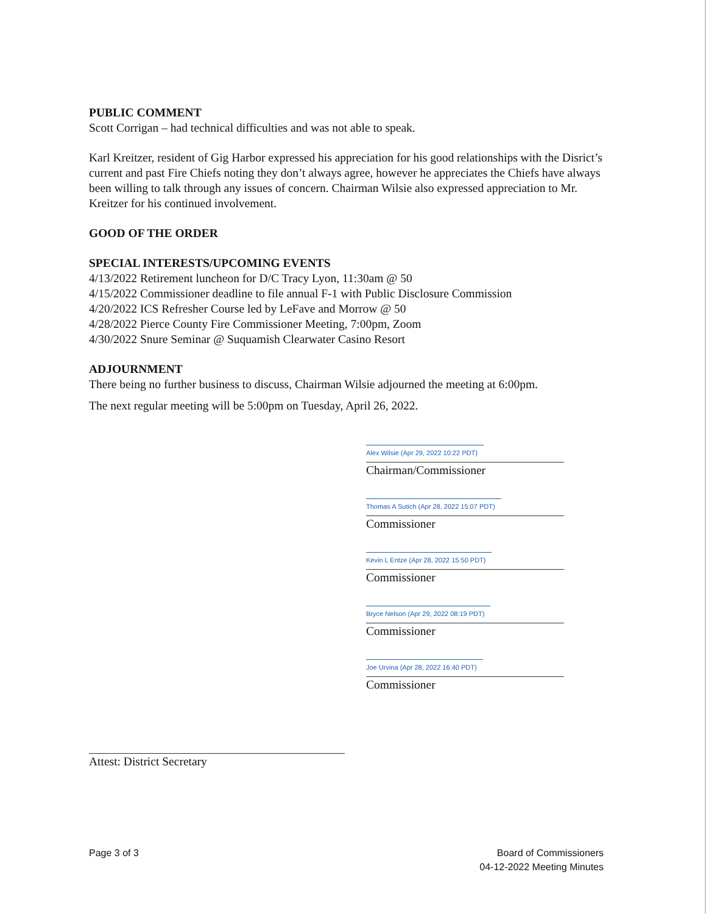PUBLIC COMMENT
Scott Corrigan – had technical difficulties and was not able to speak.
Karl Kreitzer, resident of Gig Harbor expressed his appreciation for his good relationships with the Disrict’s current and past Fire Chiefs noting they don’t always agree, however he appreciates the Chiefs have always been willing to talk through any issues of concern. Chairman Wilsie also expressed appreciation to Mr. Kreitzer for his continued involvement.
GOOD OF THE ORDER
SPECIAL INTERESTS/UPCOMING EVENTS
4/13/2022 Retirement luncheon for D/C Tracy Lyon, 11:30am @ 50
4/15/2022 Commissioner deadline to file annual F-1 with Public Disclosure Commission
4/20/2022 ICS Refresher Course led by LeFave and Morrow @ 50
4/28/2022 Pierce County Fire Commissioner Meeting, 7:00pm, Zoom
4/30/2022 Snure Seminar @ Suquamish Clearwater Casino Resort
ADJOURNMENT
There being no further business to discuss, Chairman Wilsie adjourned the meeting at 6:00pm.
The next regular meeting will be 5:00pm on Tuesday, April 26, 2022.
Alex Wilsie (Apr 29, 2022 10:22 PDT)
Chairman/Commissioner
Thomas A Sutich (Apr 28, 2022 15:07 PDT)
Commissioner
Kevin L Entze (Apr 28, 2022 15:50 PDT)
Commissioner
Bryce Nelson (Apr 29, 2022 08:19 PDT)
Commissioner
Joe Urvina (Apr 28, 2022 16:40 PDT)
Commissioner
Attest: District Secretary
Page 3 of 3 Board of Commissioners
04-12-2022 Meeting Minutes